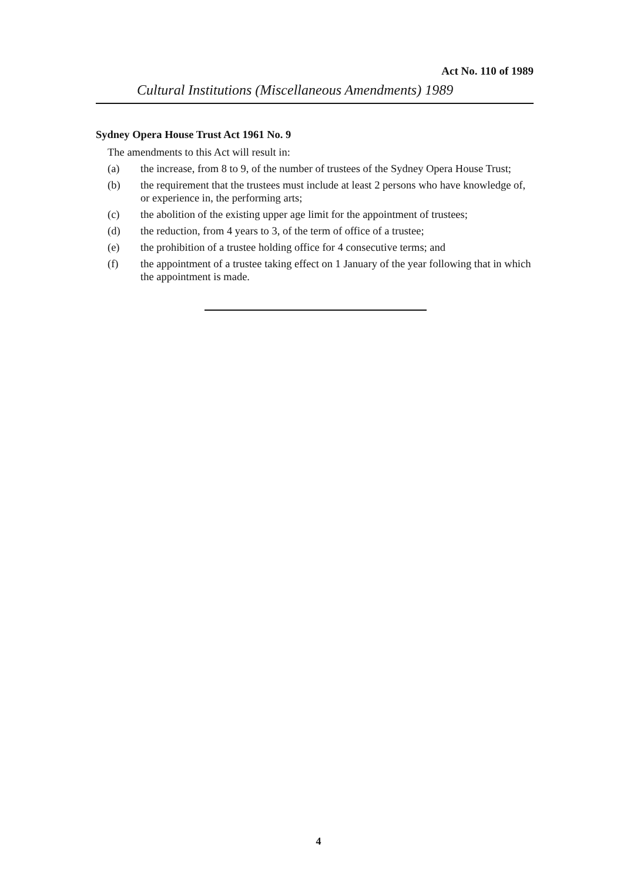Act No. 110 of 1989
Cultural Institutions (Miscellaneous Amendments) 1989
Sydney Opera House Trust Act 1961 No. 9
The amendments to this Act will result in:
(a) the increase, from 8 to 9, of the number of trustees of the Sydney Opera House Trust;
(b) the requirement that the trustees must include at least 2 persons who have knowledge of, or experience in, the performing arts;
(c) the abolition of the existing upper age limit for the appointment of trustees;
(d) the reduction, from 4 years to 3, of the term of office of a trustee;
(e) the prohibition of a trustee holding office for 4 consecutive terms; and
(f) the appointment of a trustee taking effect on 1 January of the year following that in which the appointment is made.
4